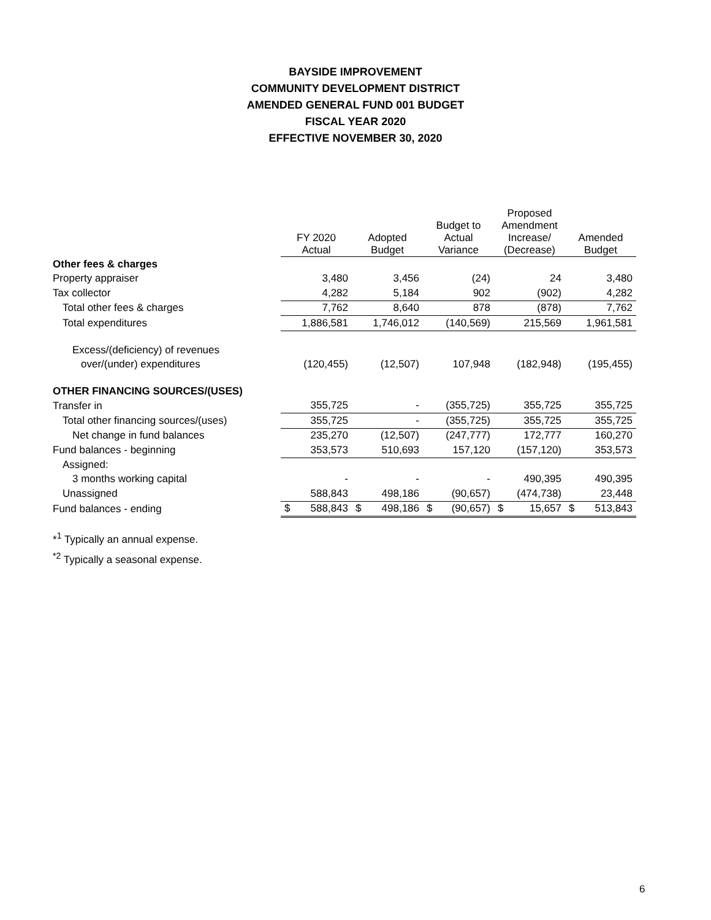BAYSIDE IMPROVEMENT
COMMUNITY DEVELOPMENT DISTRICT
AMENDED GENERAL FUND 001 BUDGET
FISCAL YEAR 2020
EFFECTIVE NOVEMBER 30, 2020
| | FY 2020 Actual | Adopted Budget | Budget to Actual Variance | Proposed Amendment Increase/ (Decrease) | Amended Budget |
| --- | --- | --- | --- | --- | --- |
| Other fees & charges | | | | | |
| Property appraiser | 3,480 | 3,456 | (24) | 24 | 3,480 |
| Tax collector | 4,282 | 5,184 | 902 | (902) | 4,282 |
| Total other fees & charges | 7,762 | 8,640 | 878 | (878) | 7,762 |
| Total expenditures | 1,886,581 | 1,746,012 | (140,569) | 215,569 | 1,961,581 |
| Excess/(deficiency) of revenues | | | | | |
| over/(under) expenditures | (120,455) | (12,507) | 107,948 | (182,948) | (195,455) |
| OTHER FINANCING SOURCES/(USES) | | | | | |
| Transfer in | 355,725 | - | (355,725) | 355,725 | 355,725 |
| Total other financing sources/(uses) | 355,725 | - | (355,725) | 355,725 | 355,725 |
| Net change in fund balances | 235,270 | (12,507) | (247,777) | 172,777 | 160,270 |
| Fund balances - beginning | 353,573 | 510,693 | 157,120 | (157,120) | 353,573 |
| Assigned: | | | | | |
| 3 months working capital | - | - | - | 490,395 | 490,395 |
| Unassigned | 588,843 | 498,186 | (90,657) | (474,738) | 23,448 |
| Fund balances - ending | $ 588,843 | $ 498,186 | $ (90,657) | $ 15,657 | $ 513,843 |
*<sup>1</sup> Typically an annual expense.
<sup>*2</sup> Typically a seasonal expense.
6